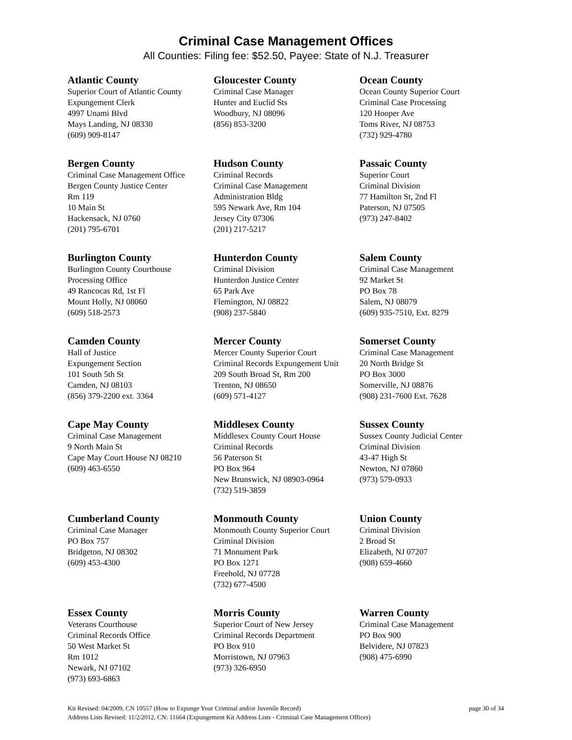Criminal Case Management Offices
All Counties: Filing fee: $52.50, Payee: State of N.J. Treasurer
Atlantic County
Superior Court of Atlantic County
Expungement Clerk
4997 Unami Blvd
Mays Landing, NJ 08330
(609) 909-8147
Gloucester County
Criminal Case Manager
Hunter and Euclid Sts
Woodbury, NJ 08096
(856) 853-3200
Ocean County
Ocean County Superior Court
Criminal Case Processing
120 Hooper Ave
Toms River, NJ 08753
(732) 929-4780
Bergen County
Criminal Case Management Office
Bergen County Justice Center
Rm 119
10 Main St
Hackensack, NJ 0760
(201) 795-6701
Hudson County
Criminal Records
Criminal Case Management
Administration Bldg
595 Newark Ave, Rm 104
Jersey City 07306
(201) 217-5217
Passaic County
Superior Court
Criminal Division
77 Hamilton St, 2nd Fl
Paterson, NJ 07505
(973) 247-8402
Burlington County
Burlington County Courthouse
Processing Office
49 Rancocas Rd, 1st Fl
Mount Holly, NJ 08060
(609) 518-2573
Hunterdon County
Criminal Division
Hunterdon Justice Center
65 Park Ave
Flemington, NJ 08822
(908) 237-5840
Salem County
Criminal Case Management
92 Market St
PO Box 78
Salem, NJ 08079
(609) 935-7510, Ext. 8279
Camden County
Hall of Justice
Expungement Section
101 South 5th St
Camden, NJ 08103
(856) 379-2200 ext. 3364
Mercer County
Mercer County Superior Court
Criminal Records Expungement Unit
209 South Broad St, Rm 200
Trenton, NJ 08650
(609) 571-4127
Somerset County
Criminal Case Management
20 North Bridge St
PO Box 3000
Somerville, NJ 08876
(908) 231-7600 Ext. 7628
Cape May County
Criminal Case Management
9 North Main St
Cape May Court House NJ 08210
(609) 463-6550
Middlesex County
Middlesex County Court House
Criminal Records
56 Paterson St
PO Box 964
New Brunswick, NJ 08903-0964
(732) 519-3859
Sussex County
Sussex County Judicial Center
Criminal Division
43-47 High St
Newton, NJ 07860
(973) 579-0933
Cumberland County
Criminal Case Manager
PO Box 757
Bridgeton, NJ 08302
(609) 453-4300
Monmouth County
Monmouth County Superior Court
Criminal Division
71 Monument Park
PO Box 1271
Freehold, NJ 07728
(732) 677-4500
Union County
Criminal Division
2 Broad St
Elizabeth, NJ 07207
(908) 659-4660
Essex County
Veterans Courthouse
Criminal Records Office
50 West Market St
Rm 1012
Newark, NJ 07102
(973) 693-6863
Morris County
Superior Court of New Jersey
Criminal Records Department
PO Box 910
Morristown, NJ 07963
(973) 326-6950
Warren County
Criminal Case Management
PO Box 900
Belvidere, NJ 07823
(908) 475-6990
Kit Revised: 04/2009, CN 10557 (How to Expunge Your Criminal and/or Juvenile Record) page 30 of 34
Address Lists Revised: 11/2/2012, CN: 11664 (Expungement Kit Address Lists - Criminal Case Management Offices)